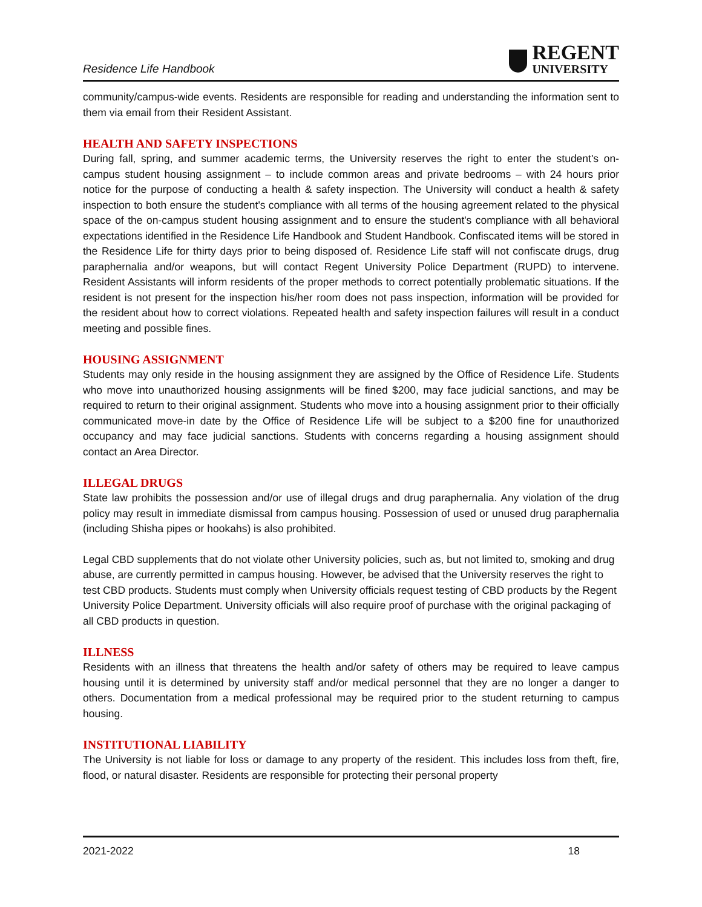Residence Life Handbook
REGENT
UNIVERSITY
community/campus-wide events. Residents are responsible for reading and understanding the information sent to them via email from their Resident Assistant.
HEALTH AND SAFETY INSPECTIONS
During fall, spring, and summer academic terms, the University reserves the right to enter the student's on-campus student housing assignment – to include common areas and private bedrooms – with 24 hours prior notice for the purpose of conducting a health & safety inspection. The University will conduct a health & safety inspection to both ensure the student's compliance with all terms of the housing agreement related to the physical space of the on-campus student housing assignment and to ensure the student's compliance with all behavioral expectations identified in the Residence Life Handbook and Student Handbook. Confiscated items will be stored in the Residence Life for thirty days prior to being disposed of. Residence Life staff will not confiscate drugs, drug paraphernalia and/or weapons, but will contact Regent University Police Department (RUPD) to intervene. Resident Assistants will inform residents of the proper methods to correct potentially problematic situations. If the resident is not present for the inspection his/her room does not pass inspection, information will be provided for the resident about how to correct violations. Repeated health and safety inspection failures will result in a conduct meeting and possible fines.
HOUSING ASSIGNMENT
Students may only reside in the housing assignment they are assigned by the Office of Residence Life. Students who move into unauthorized housing assignments will be fined $200, may face judicial sanctions, and may be required to return to their original assignment. Students who move into a housing assignment prior to their officially communicated move-in date by the Office of Residence Life will be subject to a $200 fine for unauthorized occupancy and may face judicial sanctions. Students with concerns regarding a housing assignment should contact an Area Director.
ILLEGAL DRUGS
State law prohibits the possession and/or use of illegal drugs and drug paraphernalia. Any violation of the drug policy may result in immediate dismissal from campus housing. Possession of used or unused drug paraphernalia (including Shisha pipes or hookahs) is also prohibited.
Legal CBD supplements that do not violate other University policies, such as, but not limited to, smoking and drug abuse, are currently permitted in campus housing. However, be advised that the University reserves the right to test CBD products. Students must comply when University officials request testing of CBD products by the Regent University Police Department. University officials will also require proof of purchase with the original packaging of all CBD products in question.
ILLNESS
Residents with an illness that threatens the health and/or safety of others may be required to leave campus housing until it is determined by university staff and/or medical personnel that they are no longer a danger to others. Documentation from a medical professional may be required prior to the student returning to campus housing.
INSTITUTIONAL LIABILITY
The University is not liable for loss or damage to any property of the resident. This includes loss from theft, fire, flood, or natural disaster. Residents are responsible for protecting their personal property
2021-2022 18